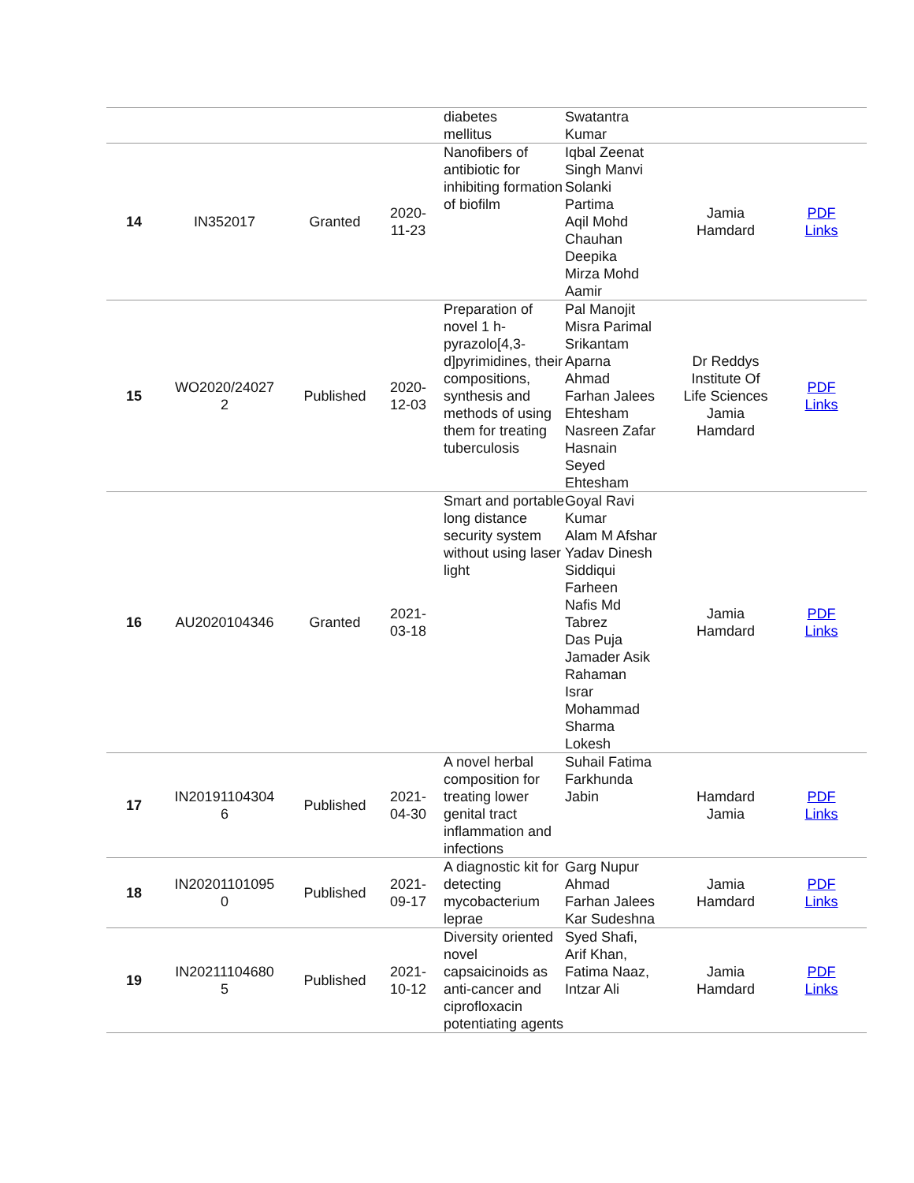| | | | | diabetes mellitus | Swatantra Kumar | | |
| 14 | IN352017 | Granted | 2020- 11-23 | Nanofibers of antibiotic for inhibiting formation of biofilm | Iqbal Zeenat Singh Manvi Solanki Partima Aqil Mohd Chauhan Deepika Mirza Mohd Aamir | Jamia Hamdard | PDF Links |
| 15 | WO2020/24027 2 | Published | 2020- 12-03 | Preparation of novel 1 h-pyrazolo[4,3-d]pyrimidines, their compositions, synthesis and methods of using them for treating tuberculosis | Pal Manojit Misra Parimal Srikantam Aparna Ahmad Farhan Jalees Ehtesham Nasreen Zafar Hasnain Seyed Ehtesham | Dr Reddys Institute Of Life Sciences Jamia Hamdard | PDF Links |
| 16 | AU2020104346 | Granted | 2021- 03-18 | Smart and portable long distance security system without using laser light | Goyal Ravi Kumar Alam M Afshar Yadav Dinesh Siddiqui Farheen Nafis Md Tabrez Das Puja Jamader Asik Rahaman Israr Mohammad Sharma Lokesh | Jamia Hamdard | PDF Links |
| 17 | IN20191104304 6 | Published | 2021- 04-30 | A novel herbal composition for treating lower genital tract inflammation and infections | Suhail Fatima Farkhunda Jabin | Hamdard Jamia | PDF Links |
| 18 | IN20201101095 0 | Published | 2021- 09-17 | A diagnostic kit for detecting mycobacterium leprae | Garg Nupur Ahmad Farhan Jalees Kar Sudeshna | Jamia Hamdard | PDF Links |
| 19 | IN20211104680 5 | Published | 2021- 10-12 | Diversity oriented novel capsaicinoids as anti-cancer and ciprofloxacin potentiating agents | Syed Shafi, Arif Khan, Fatima Naaz, Intzar Ali | Jamia Hamdard | PDF Links |